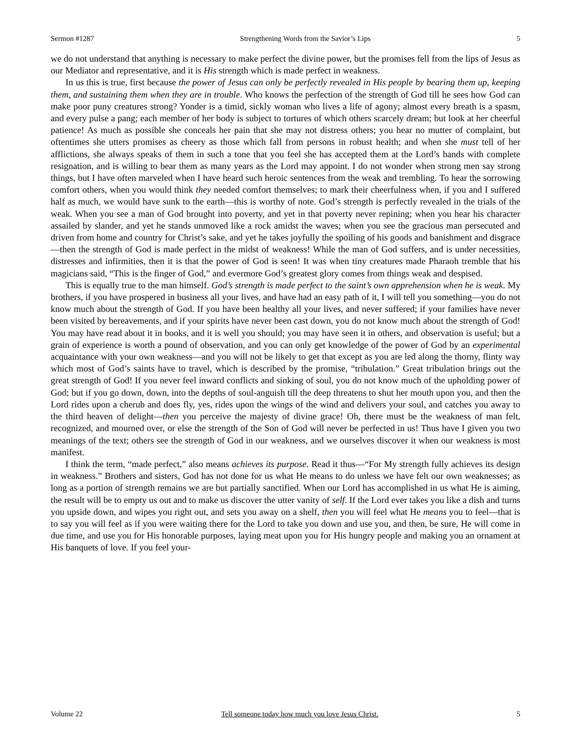Sermon #1287 Strengthening Words from the Savior’s Lips 5
we do not understand that anything is necessary to make perfect the divine power, but the promises fell from the lips of Jesus as our Mediator and representative, and it is His strength which is made perfect in weakness.
In us this is true, first because the power of Jesus can only be perfectly revealed in His people by bearing them up, keeping them, and sustaining them when they are in trouble. Who knows the perfection of the strength of God till he sees how God can make poor puny creatures strong? Yonder is a timid, sickly woman who lives a life of agony; almost every breath is a spasm, and every pulse a pang; each member of her body is subject to tortures of which others scarcely dream; but look at her cheerful patience! As much as possible she conceals her pain that she may not distress others; you hear no mutter of complaint, but oftentimes she utters promises as cheery as those which fall from persons in robust health; and when she must tell of her afflictions, she always speaks of them in such a tone that you feel she has accepted them at the Lord’s hands with complete resignation, and is willing to bear them as many years as the Lord may appoint. I do not wonder when strong men say strong things, but I have often marveled when I have heard such heroic sentences from the weak and trembling. To hear the sorrowing comfort others, when you would think they needed comfort themselves; to mark their cheerfulness when, if you and I suffered half as much, we would have sunk to the earth—this is worthy of note. God’s strength is perfectly revealed in the trials of the weak. When you see a man of God brought into poverty, and yet in that poverty never repining; when you hear his character assailed by slander, and yet he stands unmoved like a rock amidst the waves; when you see the gracious man persecuted and driven from home and country for Christ’s sake, and yet he takes joyfully the spoiling of his goods and banishment and disgrace—then the strength of God is made perfect in the midst of weakness! While the man of God suffers, and is under necessities, distresses and infirmities, then it is that the power of God is seen! It was when tiny creatures made Pharaoh tremble that his magicians said, “This is the finger of God,” and evermore God’s greatest glory comes from things weak and despised.
This is equally true to the man himself. God’s strength is made perfect to the saint’s own apprehension when he is weak. My brothers, if you have prospered in business all your lives, and have had an easy path of it, I will tell you something—you do not know much about the strength of God. If you have been healthy all your lives, and never suffered; if your families have never been visited by bereavements, and if your spirits have never been cast down, you do not know much about the strength of God! You may have read about it in books, and it is well you should; you may have seen it in others, and observation is useful; but a grain of experience is worth a pound of observation, and you can only get knowledge of the power of God by an experimental acquaintance with your own weakness—and you will not be likely to get that except as you are led along the thorny, flinty way which most of God’s saints have to travel, which is described by the promise, “tribulation.” Great tribulation brings out the great strength of God! If you never feel inward conflicts and sinking of soul, you do not know much of the upholding power of God; but if you go down, down, into the depths of soul-anguish till the deep threatens to shut her mouth upon you, and then the Lord rides upon a cherub and does fly, yes, rides upon the wings of the wind and delivers your soul, and catches you away to the third heaven of delight—then you perceive the majesty of divine grace! Oh, there must be the weakness of man felt, recognized, and mourned over, or else the strength of the Son of God will never be perfected in us! Thus have I given you two meanings of the text; others see the strength of God in our weakness, and we ourselves discover it when our weakness is most manifest.
I think the term, “made perfect,” also means achieves its purpose. Read it thus—“For My strength fully achieves its design in weakness.” Brothers and sisters, God has not done for us what He means to do unless we have felt our own weaknesses; as long as a portion of strength remains we are but partially sanctified. When our Lord has accomplished in us what He is aiming, the result will be to empty us out and to make us discover the utter vanity of self. If the Lord ever takes you like a dish and turns you upside down, and wipes you right out, and sets you away on a shelf, then you will feel what He means you to feel—that is to say you will feel as if you were waiting there for the Lord to take you down and use you, and then, be sure, He will come in due time, and use you for His honorable purposes, laying meat upon you for His hungry people and making you an ornament at His banquets of love. If you feel your-
Volume 22 Tell someone today how much you love Jesus Christ. 5